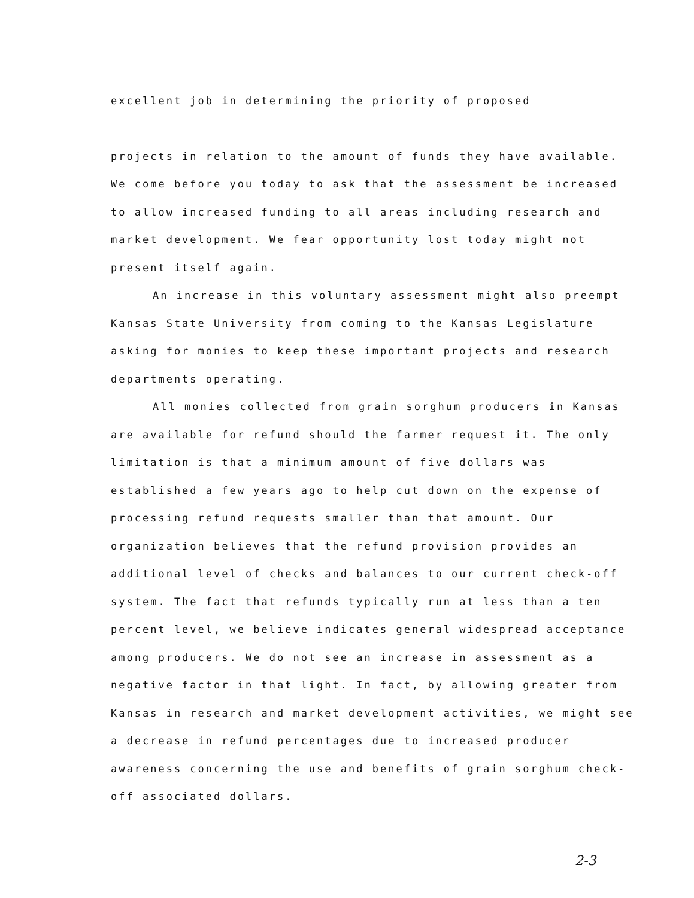excellent job in determining the priority of proposed
projects in relation to the amount of funds they have available. We come before you today to ask that the assessment be increased to allow increased funding to all areas including research and market development. We fear opportunity lost today might not present itself again.
An increase in this voluntary assessment might also preempt Kansas State University from coming to the Kansas Legislature asking for monies to keep these important projects and research departments operating.
All monies collected from grain sorghum producers in Kansas are available for refund should the farmer request it. The only limitation is that a minimum amount of five dollars was established a few years ago to help cut down on the expense of processing refund requests smaller than that amount. Our organization believes that the refund provision provides an additional level of checks and balances to our current check-off system. The fact that refunds typically run at less than a ten percent level, we believe indicates general widespread acceptance among producers. We do not see an increase in assessment as a negative factor in that light. In fact, by allowing greater from Kansas in research and market development activities, we might see a decrease in refund percentages due to increased producer awareness concerning the use and benefits of grain sorghum check-off associated dollars.
2-3